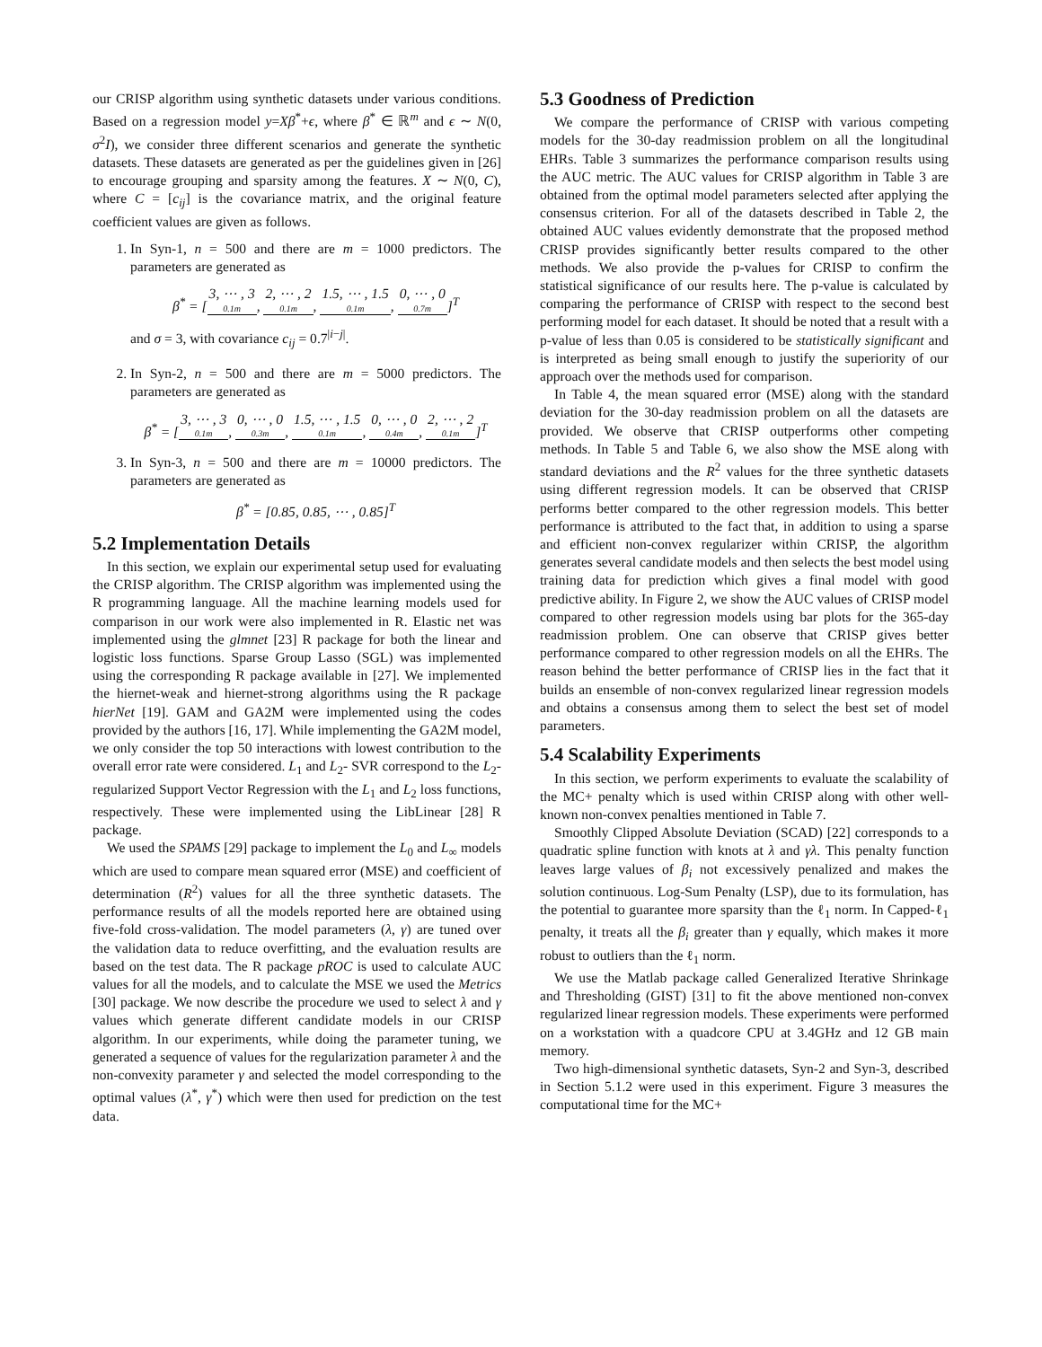our CRISP algorithm using synthetic datasets under various conditions. Based on a regression model y=Xβ<sup>*</sup>+ϵ, where β<sup>*</sup> ∈ ℝ<sup>m</sup> and ϵ ∼ N(0, σ<sup>2</sup>I), we consider three different scenarios and generate the synthetic datasets. These datasets are generated as per the guidelines given in [26] to encourage grouping and sparsity among the features. X ∼ N(0, C), where C = [c<sub>ij</sub>] is the covariance matrix, and the original feature coefficient values are given as follows.
1. In Syn-1, n = 500 and there are m = 1000 predictors. The parameters are generated as
β<sup>*</sup> = [3, ⋯ , 3 0.1m, 2, ⋯ , 2 0.1m, 1.5, ⋯ , 1.5 0.1m, 0, ⋯ , 0 0.7m]<sup>T</sup>
and σ = 3, with covariance c<sub>ij</sub> = 0.7<sup>|i−j|</sup>.
2. In Syn-2, n = 500 and there are m = 5000 predictors. The parameters are generated as
β<sup>*</sup> = [3, ⋯ , 3 0.1m, 0, ⋯ , 0 0.3m, 1.5, ⋯ , 1.5 0.1m, 0, ⋯ , 0 0.4m, 2, ⋯ , 2 0.1m]<sup>T</sup>
3. In Syn-3, n = 500 and there are m = 10000 predictors. The parameters are generated as
β<sup>*</sup> = [0.85, 0.85, ⋯ , 0.85]<sup>T</sup>
5.2 Implementation Details
In this section, we explain our experimental setup used for evaluating the CRISP algorithm. The CRISP algorithm was implemented using the R programming language. All the machine learning models used for comparison in our work were also implemented in R. Elastic net was implemented using the glmnet [23] R package for both the linear and logistic loss functions. Sparse Group Lasso (SGL) was implemented using the corresponding R package available in [27]. We implemented the hiernet-weak and hiernet-strong algorithms using the R package hierNet [19]. GAM and GA2M were implemented using the codes provided by the authors [16, 17]. While implementing the GA2M model, we only consider the top 50 interactions with lowest contribution to the overall error rate were considered. L<sub>1</sub> and L<sub>2</sub>- SVR correspond to the L<sub>2</sub>-regularized Support Vector Regression with the L<sub>1</sub> and L<sub>2</sub> loss functions, respectively. These were implemented using the LibLinear [28] R package.
We used the SPAMS [29] package to implement the L<sub>0</sub> and L<sub>∞</sub> models which are used to compare mean squared error (MSE) and coefficient of determination (R<sup>2</sup>) values for all the three synthetic datasets. The performance results of all the models reported here are obtained using five-fold cross-validation. The model parameters (λ, γ) are tuned over the validation data to reduce overfitting, and the evaluation results are based on the test data. The R package pROC is used to calculate AUC values for all the models, and to calculate the MSE we used the Metrics [30] package. We now describe the procedure we used to select λ and γ values which generate different candidate models in our CRISP algorithm. In our experiments, while doing the parameter tuning, we generated a sequence of values for the regularization parameter λ and the non-convexity parameter γ and selected the model corresponding to the optimal values (λ<sup>*</sup>, γ<sup>*</sup>) which were then used for prediction on the test data.
5.3 Goodness of Prediction
We compare the performance of CRISP with various competing models for the 30-day readmission problem on all the longitudinal EHRs. Table 3 summarizes the performance comparison results using the AUC metric. The AUC values for CRISP algorithm in Table 3 are obtained from the optimal model parameters selected after applying the consensus criterion. For all of the datasets described in Table 2, the obtained AUC values evidently demonstrate that the proposed method CRISP provides significantly better results compared to the other methods. We also provide the p-values for CRISP to confirm the statistical significance of our results here. The p-value is calculated by comparing the performance of CRISP with respect to the second best performing model for each dataset. It should be noted that a result with a p-value of less than 0.05 is considered to be statistically significant and is interpreted as being small enough to justify the superiority of our approach over the methods used for comparison.
In Table 4, the mean squared error (MSE) along with the standard deviation for the 30-day readmission problem on all the datasets are provided. We observe that CRISP outperforms other competing methods. In Table 5 and Table 6, we also show the MSE along with standard deviations and the R<sup>2</sup> values for the three synthetic datasets using different regression models. It can be observed that CRISP performs better compared to the other regression models. This better performance is attributed to the fact that, in addition to using a sparse and efficient non-convex regularizer within CRISP, the algorithm generates several candidate models and then selects the best model using training data for prediction which gives a final model with good predictive ability. In Figure 2, we show the AUC values of CRISP model compared to other regression models using bar plots for the 365-day readmission problem. One can observe that CRISP gives better performance compared to other regression models on all the EHRs. The reason behind the better performance of CRISP lies in the fact that it builds an ensemble of non-convex regularized linear regression models and obtains a consensus among them to select the best set of model parameters.
5.4 Scalability Experiments
In this section, we perform experiments to evaluate the scalability of the MC+ penalty which is used within CRISP along with other well-known non-convex penalties mentioned in Table 7.
Smoothly Clipped Absolute Deviation (SCAD) [22] corresponds to a quadratic spline function with knots at λ and γλ. This penalty function leaves large values of β<sub>i</sub> not excessively penalized and makes the solution continuous. Log-Sum Penalty (LSP), due to its formulation, has the potential to guarantee more sparsity than the ℓ<sub>1</sub> norm. In Capped-ℓ<sub>1</sub> penalty, it treats all the β<sub>i</sub> greater than γ equally, which makes it more robust to outliers than the ℓ<sub>1</sub> norm.
We use the Matlab package called Generalized Iterative Shrinkage and Thresholding (GIST) [31] to fit the above mentioned non-convex regularized linear regression models. These experiments were performed on a workstation with a quadcore CPU at 3.4GHz and 12 GB main memory.
Two high-dimensional synthetic datasets, Syn-2 and Syn-3, described in Section 5.1.2 were used in this experiment. Figure 3 measures the computational time for the MC+